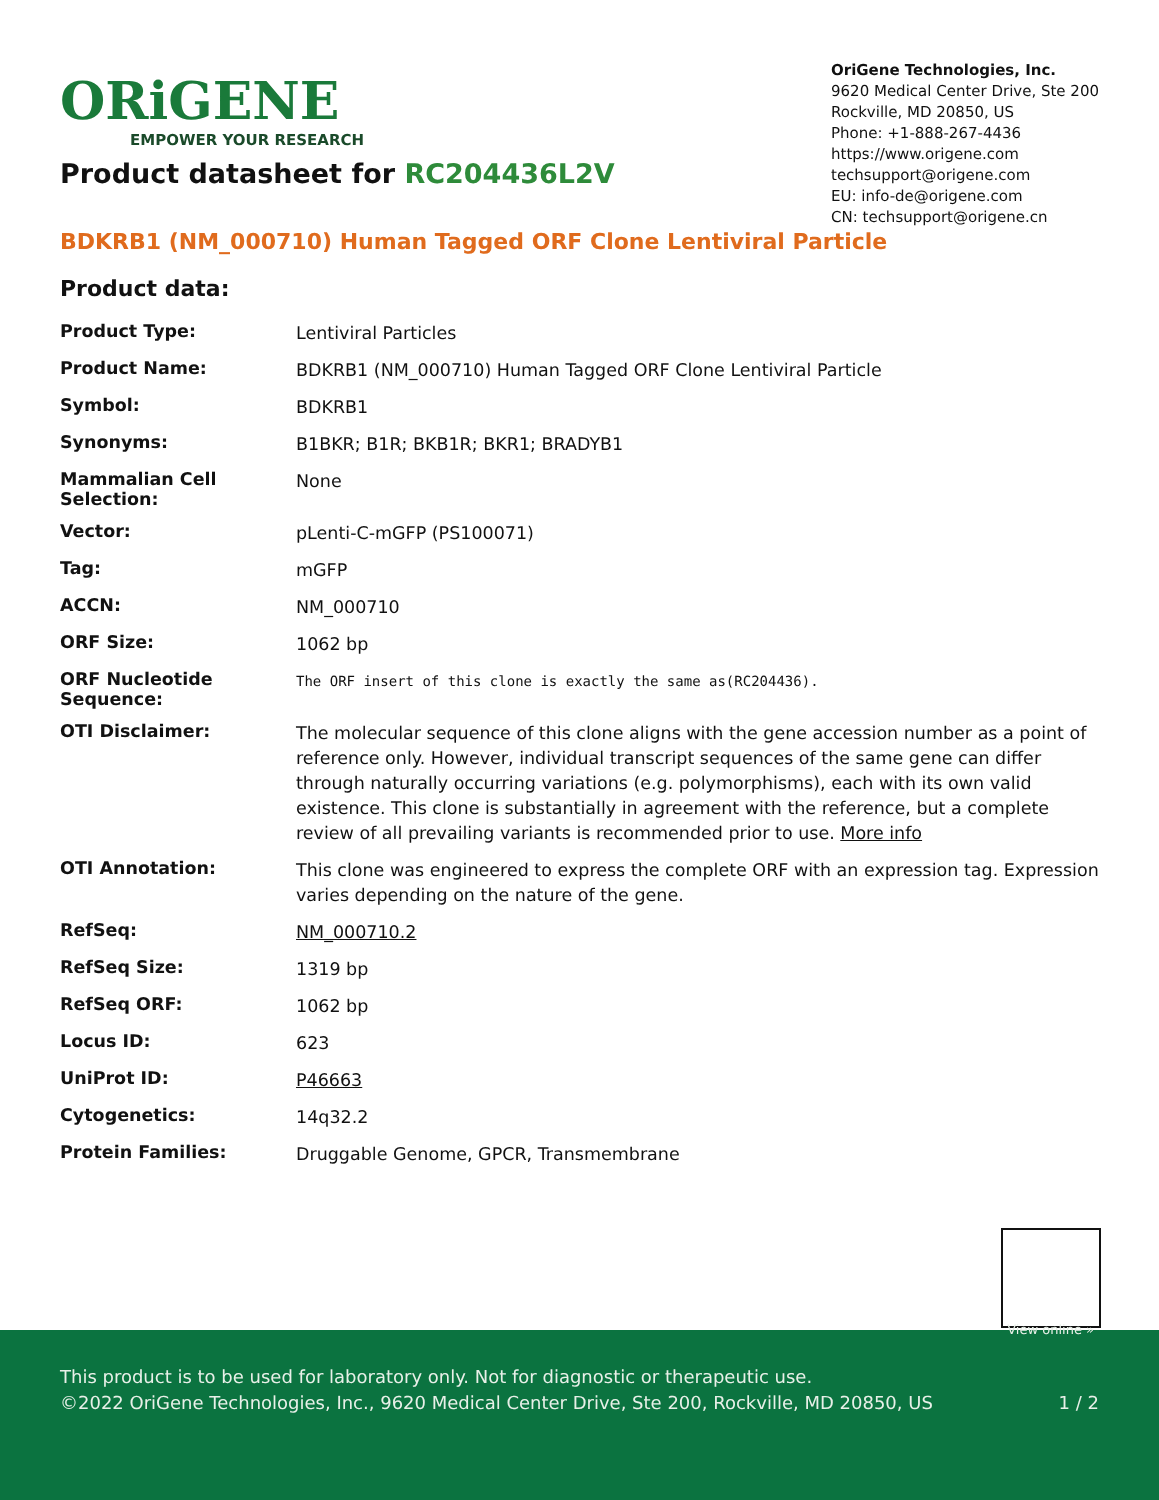ORiGENE
EMPOWER YOUR RESEARCH
OriGene Technologies, Inc.
9620 Medical Center Drive, Ste 200
Rockville, MD 20850, US
Phone: +1-888-267-4436
https://www.origene.com
techsupport@origene.com
EU: info-de@origene.com
CN: techsupport@origene.cn
Product datasheet for RC204436L2V
BDKRB1 (NM_000710) Human Tagged ORF Clone Lentiviral Particle
Product data:
| Product Type: | Lentiviral Particles |
| Product Name: | BDKRB1 (NM_000710) Human Tagged ORF Clone Lentiviral Particle |
| Symbol: | BDKRB1 |
| Synonyms: | B1BKR; B1R; BKB1R; BKR1; BRADYB1 |
| Mammalian Cell Selection: | None |
| Vector: | pLenti-C-mGFP (PS100071) |
| Tag: | mGFP |
| ACCN: | NM_000710 |
| ORF Size: | 1062 bp |
| ORF Nucleotide Sequence: | The ORF insert of this clone is exactly the same as(RC204436). |
| OTI Disclaimer: | The molecular sequence of this clone aligns with the gene accession number as a point of reference only. However, individual transcript sequences of the same gene can differ through naturally occurring variations (e.g. polymorphisms), each with its own valid existence. This clone is substantially in agreement with the reference, but a complete review of all prevailing variants is recommended prior to use. More info |
| OTI Annotation: | This clone was engineered to express the complete ORF with an expression tag. Expression varies depending on the nature of the gene. |
| RefSeq: | NM_000710.2 |
| RefSeq Size: | 1319 bp |
| RefSeq ORF: | 1062 bp |
| Locus ID: | 623 |
| UniProt ID: | P46663 |
| Cytogenetics: | 14q32.2 |
| Protein Families: | Druggable Genome, GPCR, Transmembrane |
View online »
This product is to be used for laboratory only. Not for diagnostic or therapeutic use.
©2022 OriGene Technologies, Inc., 9620 Medical Center Drive, Ste 200, Rockville, MD 20850, US 1 / 2